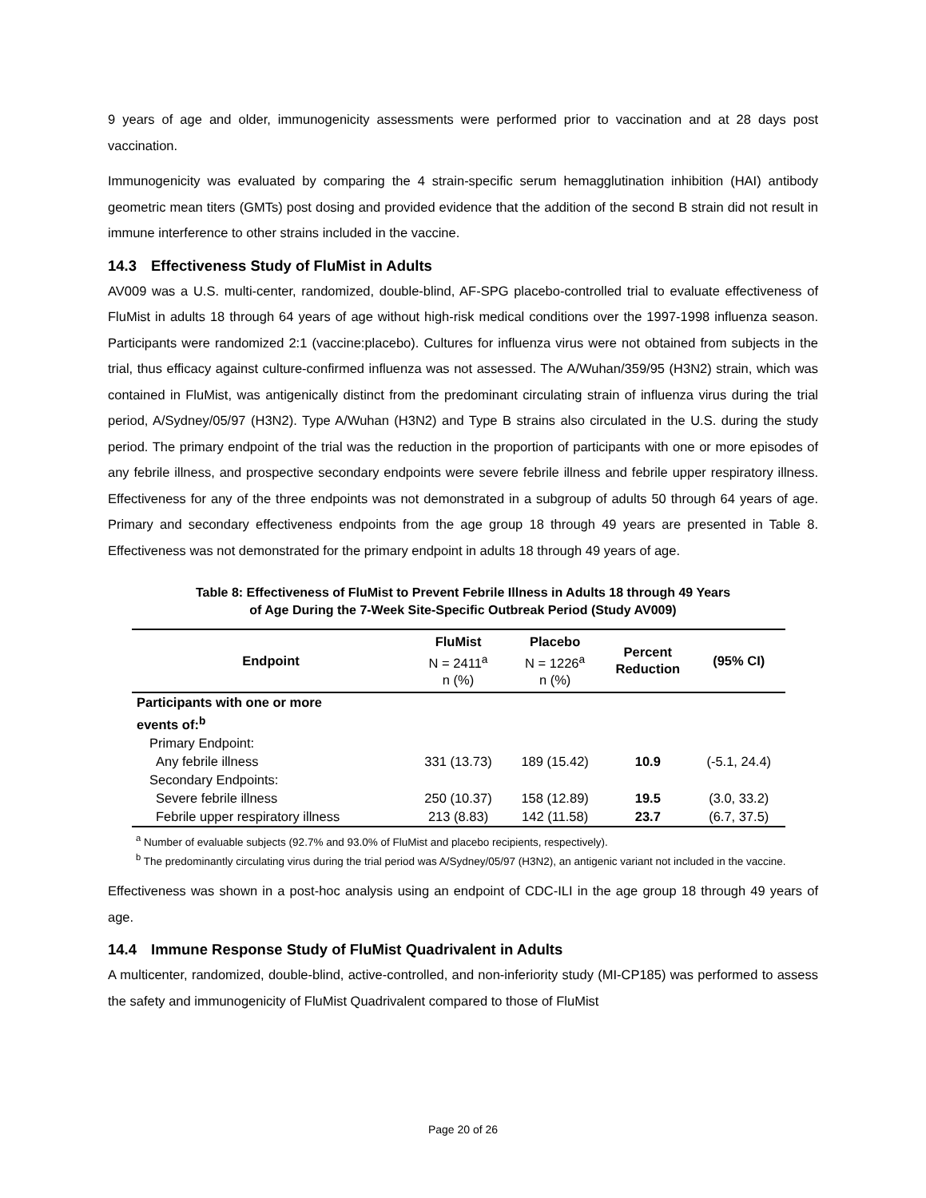9 years of age and older, immunogenicity assessments were performed prior to vaccination and at 28 days post vaccination.
Immunogenicity was evaluated by comparing the 4 strain-specific serum hemagglutination inhibition (HAI) antibody geometric mean titers (GMTs) post dosing and provided evidence that the addition of the second B strain did not result in immune interference to other strains included in the vaccine.
14.3 Effectiveness Study of FluMist in Adults
AV009 was a U.S. multi-center, randomized, double-blind, AF-SPG placebo-controlled trial to evaluate effectiveness of FluMist in adults 18 through 64 years of age without high-risk medical conditions over the 1997-1998 influenza season. Participants were randomized 2:1 (vaccine:placebo). Cultures for influenza virus were not obtained from subjects in the trial, thus efficacy against culture-confirmed influenza was not assessed. The A/Wuhan/359/95 (H3N2) strain, which was contained in FluMist, was antigenically distinct from the predominant circulating strain of influenza virus during the trial period, A/Sydney/05/97 (H3N2). Type A/Wuhan (H3N2) and Type B strains also circulated in the U.S. during the study period. The primary endpoint of the trial was the reduction in the proportion of participants with one or more episodes of any febrile illness, and prospective secondary endpoints were severe febrile illness and febrile upper respiratory illness. Effectiveness for any of the three endpoints was not demonstrated in a subgroup of adults 50 through 64 years of age. Primary and secondary effectiveness endpoints from the age group 18 through 49 years are presented in Table 8. Effectiveness was not demonstrated for the primary endpoint in adults 18 through 49 years of age.
Table 8: Effectiveness of FluMist to Prevent Febrile Illness in Adults 18 through 49 Years
of Age During the 7-Week Site-Specific Outbreak Period (Study AV009)
| Endpoint | FluMist N = 2411<sup>a</sup> n (%) | Placebo N = 1226<sup>a</sup> n (%) | Percent Reduction | (95% CI) |
| --- | --- | --- | --- | --- |
| Participants with one or more events of:<sup>b</sup> | | | | |
| Primary Endpoint: | | | | |
| Any febrile illness | 331 (13.73) | 189 (15.42) | 10.9 | (-5.1, 24.4) |
| Secondary Endpoints: | | | | |
| Severe febrile illness | 250 (10.37) | 158 (12.89) | 19.5 | (3.0, 33.2) |
| Febrile upper respiratory illness | 213 (8.83) | 142 (11.58) | 23.7 | (6.7, 37.5) |
<sup>a</sup> Number of evaluable subjects (92.7% and 93.0% of FluMist and placebo recipients, respectively).
<sup>b</sup> The predominantly circulating virus during the trial period was A/Sydney/05/97 (H3N2), an antigenic variant not included in the vaccine.
Effectiveness was shown in a post-hoc analysis using an endpoint of CDC-ILI in the age group 18 through 49 years of age.
14.4 Immune Response Study of FluMist Quadrivalent in Adults
A multicenter, randomized, double-blind, active-controlled, and non-inferiority study (MI-CP185) was performed to assess the safety and immunogenicity of FluMist Quadrivalent compared to those of FluMist
Page 20 of 26